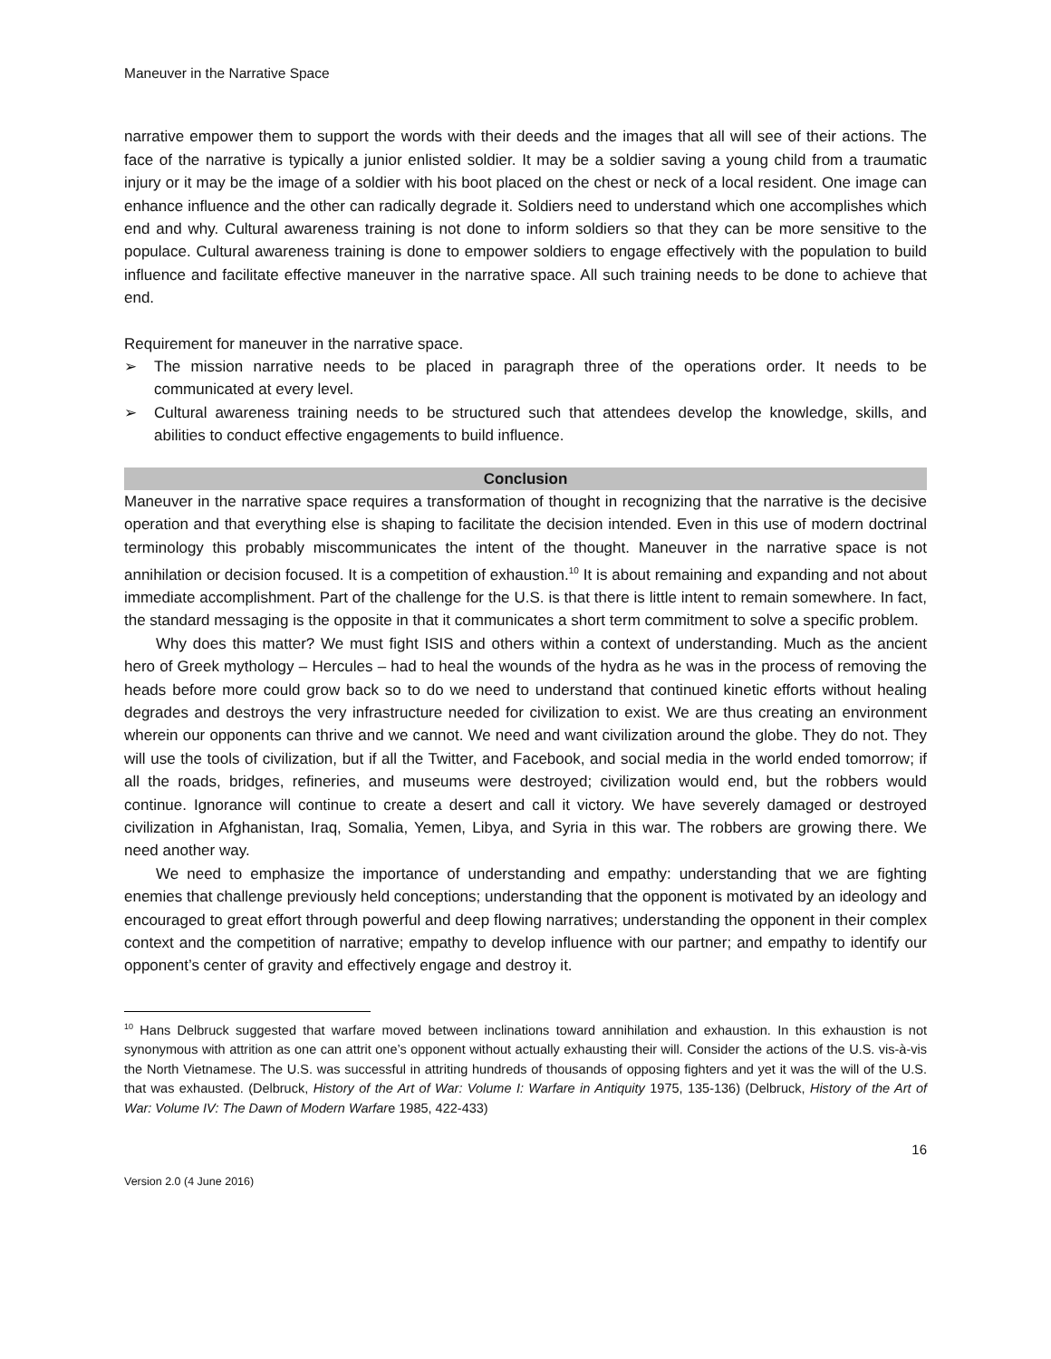Maneuver in the Narrative Space
narrative empower them to support the words with their deeds and the images that all will see of their actions. The face of the narrative is typically a junior enlisted soldier. It may be a soldier saving a young child from a traumatic injury or it may be the image of a soldier with his boot placed on the chest or neck of a local resident. One image can enhance influence and the other can radically degrade it. Soldiers need to understand which one accomplishes which end and why. Cultural awareness training is not done to inform soldiers so that they can be more sensitive to the populace. Cultural awareness training is done to empower soldiers to engage effectively with the population to build influence and facilitate effective maneuver in the narrative space. All such training needs to be done to achieve that end.
Requirement for maneuver in the narrative space.
➢ The mission narrative needs to be placed in paragraph three of the operations order. It needs to be communicated at every level.
➢ Cultural awareness training needs to be structured such that attendees develop the knowledge, skills, and abilities to conduct effective engagements to build influence.
Conclusion
Maneuver in the narrative space requires a transformation of thought in recognizing that the narrative is the decisive operation and that everything else is shaping to facilitate the decision intended. Even in this use of modern doctrinal terminology this probably miscommunicates the intent of the thought. Maneuver in the narrative space is not annihilation or decision focused. It is a competition of exhaustion.<sup>10</sup> It is about remaining and expanding and not about immediate accomplishment. Part of the challenge for the U.S. is that there is little intent to remain somewhere. In fact, the standard messaging is the opposite in that it communicates a short term commitment to solve a specific problem.
Why does this matter? We must fight ISIS and others within a context of understanding. Much as the ancient hero of Greek mythology – Hercules – had to heal the wounds of the hydra as he was in the process of removing the heads before more could grow back so to do we need to understand that continued kinetic efforts without healing degrades and destroys the very infrastructure needed for civilization to exist. We are thus creating an environment wherein our opponents can thrive and we cannot. We need and want civilization around the globe. They do not. They will use the tools of civilization, but if all the Twitter, and Facebook, and social media in the world ended tomorrow; if all the roads, bridges, refineries, and museums were destroyed; civilization would end, but the robbers would continue. Ignorance will continue to create a desert and call it victory. We have severely damaged or destroyed civilization in Afghanistan, Iraq, Somalia, Yemen, Libya, and Syria in this war. The robbers are growing there. We need another way.
We need to emphasize the importance of understanding and empathy: understanding that we are fighting enemies that challenge previously held conceptions; understanding that the opponent is motivated by an ideology and encouraged to great effort through powerful and deep flowing narratives; understanding the opponent in their complex context and the competition of narrative; empathy to develop influence with our partner; and empathy to identify our opponent’s center of gravity and effectively engage and destroy it.
<sup>10</sup> Hans Delbruck suggested that warfare moved between inclinations toward annihilation and exhaustion. In this exhaustion is not synonymous with attrition as one can attrit one’s opponent without actually exhausting their will. Consider the actions of the U.S. vis-à-vis the North Vietnamese. The U.S. was successful in attriting hundreds of thousands of opposing fighters and yet it was the will of the U.S. that was exhausted. (Delbruck, History of the Art of War: Volume I: Warfare in Antiquity 1975, 135-136) (Delbruck, History of the Art of War: Volume IV: The Dawn of Modern Warfare 1985, 422-433)
16
Version 2.0 (4 June 2016)